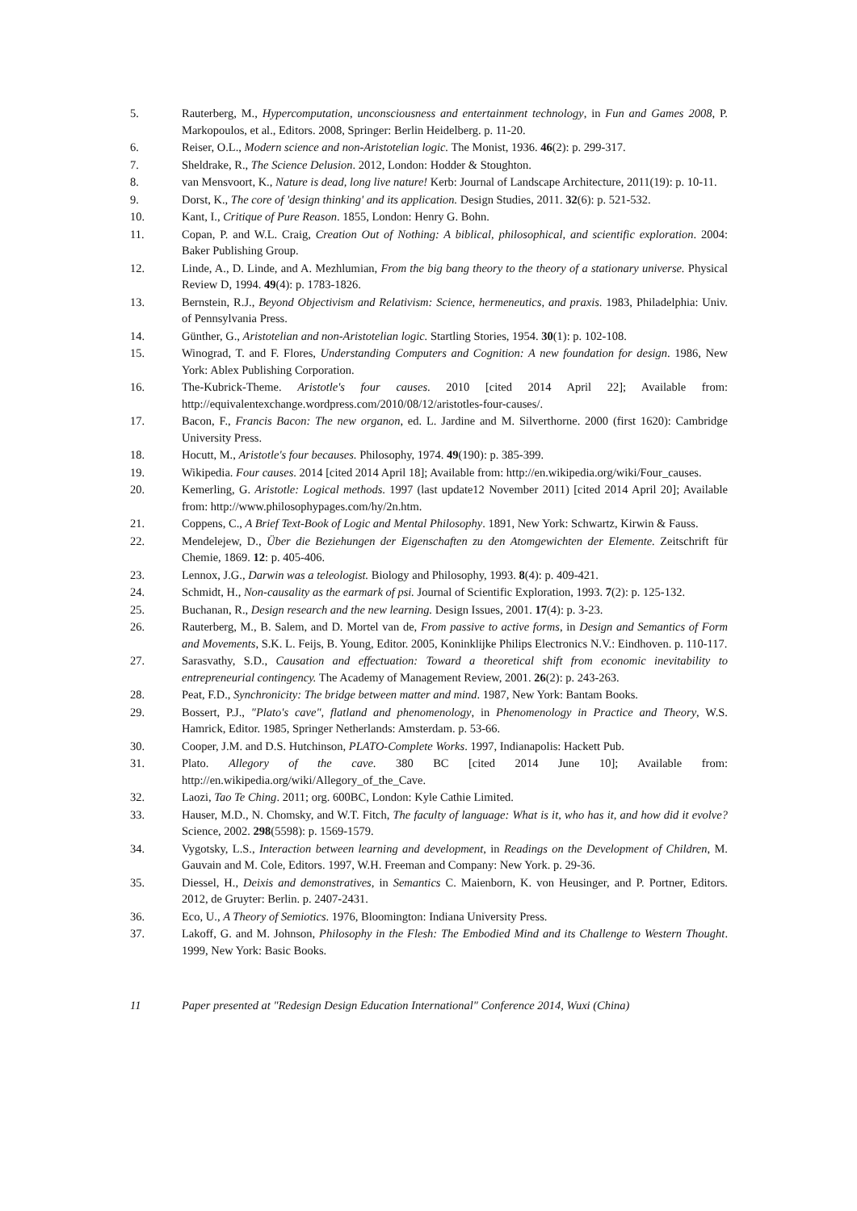5. Rauterberg, M., Hypercomputation, unconsciousness and entertainment technology, in Fun and Games 2008, P. Markopoulos, et al., Editors. 2008, Springer: Berlin Heidelberg. p. 11-20.
6. Reiser, O.L., Modern science and non-Aristotelian logic. The Monist, 1936. 46(2): p. 299-317.
7. Sheldrake, R., The Science Delusion. 2012, London: Hodder & Stoughton.
8. van Mensvoort, K., Nature is dead, long live nature! Kerb: Journal of Landscape Architecture, 2011(19): p. 10-11.
9. Dorst, K., The core of 'design thinking' and its application. Design Studies, 2011. 32(6): p. 521-532.
10. Kant, I., Critique of Pure Reason. 1855, London: Henry G. Bohn.
11. Copan, P. and W.L. Craig, Creation Out of Nothing: A biblical, philosophical, and scientific exploration. 2004: Baker Publishing Group.
12. Linde, A., D. Linde, and A. Mezhlumian, From the big bang theory to the theory of a stationary universe. Physical Review D, 1994. 49(4): p. 1783-1826.
13. Bernstein, R.J., Beyond Objectivism and Relativism: Science, hermeneutics, and praxis. 1983, Philadelphia: Univ. of Pennsylvania Press.
14. Günther, G., Aristotelian and non-Aristotelian logic. Startling Stories, 1954. 30(1): p. 102-108.
15. Winograd, T. and F. Flores, Understanding Computers and Cognition: A new foundation for design. 1986, New York: Ablex Publishing Corporation.
16. The-Kubrick-Theme. Aristotle's four causes. 2010 [cited 2014 April 22]; Available from: http://equivalentexchange.wordpress.com/2010/08/12/aristotles-four-causes/.
17. Bacon, F., Francis Bacon: The new organon, ed. L. Jardine and M. Silverthorne. 2000 (first 1620): Cambridge University Press.
18. Hocutt, M., Aristotle's four becauses. Philosophy, 1974. 49(190): p. 385-399.
19. Wikipedia. Four causes. 2014 [cited 2014 April 18]; Available from: http://en.wikipedia.org/wiki/Four_causes.
20. Kemerling, G. Aristotle: Logical methods. 1997 (last update12 November 2011) [cited 2014 April 20]; Available from: http://www.philosophypages.com/hy/2n.htm.
21. Coppens, C., A Brief Text-Book of Logic and Mental Philosophy. 1891, New York: Schwartz, Kirwin & Fauss.
22. Mendelejew, D., Über die Beziehungen der Eigenschaften zu den Atomgewichten der Elemente. Zeitschrift für Chemie, 1869. 12: p. 405-406.
23. Lennox, J.G., Darwin was a teleologist. Biology and Philosophy, 1993. 8(4): p. 409-421.
24. Schmidt, H., Non-causality as the earmark of psi. Journal of Scientific Exploration, 1993. 7(2): p. 125-132.
25. Buchanan, R., Design research and the new learning. Design Issues, 2001. 17(4): p. 3-23.
26. Rauterberg, M., B. Salem, and D. Mortel van de, From passive to active forms, in Design and Semantics of Form and Movements, S.K. L. Feijs, B. Young, Editor. 2005, Koninklijke Philips Electronics N.V.: Eindhoven. p. 110-117.
27. Sarasvathy, S.D., Causation and effectuation: Toward a theoretical shift from economic inevitability to entrepreneurial contingency. The Academy of Management Review, 2001. 26(2): p. 243-263.
28. Peat, F.D., Synchronicity: The bridge between matter and mind. 1987, New York: Bantam Books.
29. Bossert, P.J., "Plato's cave", flatland and phenomenology, in Phenomenology in Practice and Theory, W.S. Hamrick, Editor. 1985, Springer Netherlands: Amsterdam. p. 53-66.
30. Cooper, J.M. and D.S. Hutchinson, PLATO-Complete Works. 1997, Indianapolis: Hackett Pub.
31. Plato. Allegory of the cave. 380 BC [cited 2014 June 10]; Available from: http://en.wikipedia.org/wiki/Allegory_of_the_Cave.
32. Laozi, Tao Te Ching. 2011; org. 600BC, London: Kyle Cathie Limited.
33. Hauser, M.D., N. Chomsky, and W.T. Fitch, The faculty of language: What is it, who has it, and how did it evolve? Science, 2002. 298(5598): p. 1569-1579.
34. Vygotsky, L.S., Interaction between learning and development, in Readings on the Development of Children, M. Gauvain and M. Cole, Editors. 1997, W.H. Freeman and Company: New York. p. 29-36.
35. Diessel, H., Deixis and demonstratives, in Semantics C. Maienborn, K. von Heusinger, and P. Portner, Editors. 2012, de Gruyter: Berlin. p. 2407-2431.
36. Eco, U., A Theory of Semiotics. 1976, Bloomington: Indiana University Press.
37. Lakoff, G. and M. Johnson, Philosophy in the Flesh: The Embodied Mind and its Challenge to Western Thought. 1999, New York: Basic Books.
11 Paper presented at "Redesign Design Education International" Conference 2014, Wuxi (China)